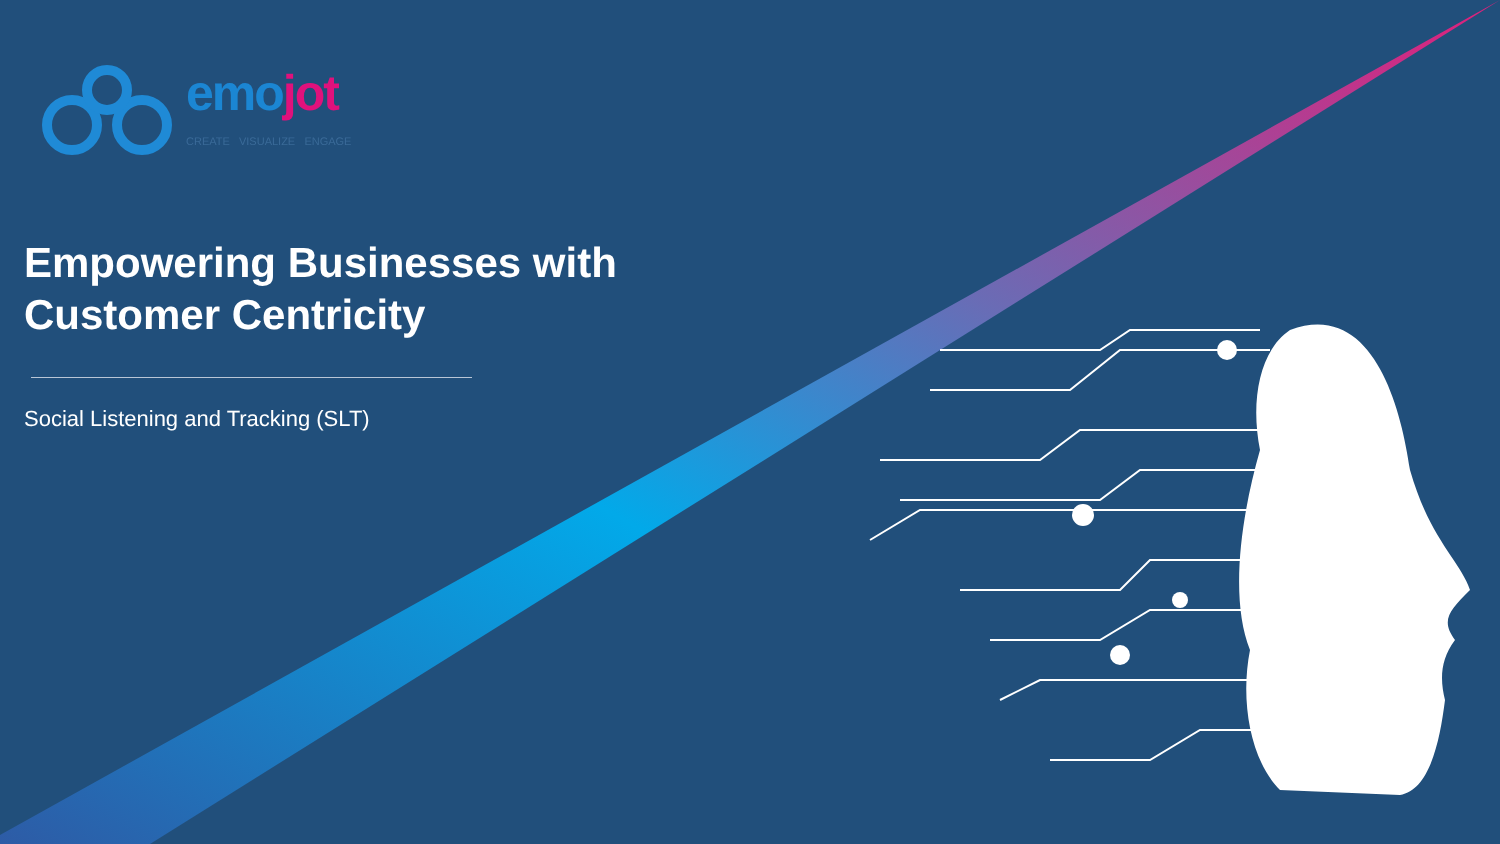emo jot
CREATE VISUALIZE ENGAGE
Empowering Businesses with Customer Centricity
Social Listening and Tracking (SLT)